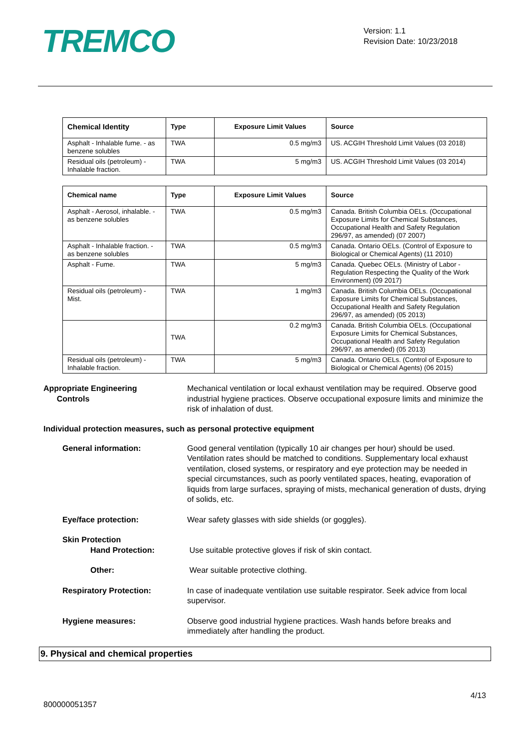TREMCO
Version: 1.1
Revision Date: 10/23/2018
| Chemical Identity | Type | Exposure Limit Values | Source |
| --- | --- | --- | --- |
| Asphalt - Inhalable fume. - as benzene solubles | TWA | 0.5 mg/m3 | US. ACGIH Threshold Limit Values (03 2018) |
| Residual oils (petroleum) - Inhalable fraction. | TWA | 5 mg/m3 | US. ACGIH Threshold Limit Values (03 2014) |
| Chemical name | Type | Exposure Limit Values | Source |
| --- | --- | --- | --- |
| Asphalt - Aerosol, inhalable. - as benzene solubles | TWA | 0.5 mg/m3 | Canada. British Columbia OELs. (Occupational Exposure Limits for Chemical Substances, Occupational Health and Safety Regulation 296/97, as amended) (07 2007) |
| Asphalt - Inhalable fraction. - as benzene solubles | TWA | 0.5 mg/m3 | Canada. Ontario OELs. (Control of Exposure to Biological or Chemical Agents) (11 2010) |
| Asphalt - Fume. | TWA | 5 mg/m3 | Canada. Quebec OELs. (Ministry of Labor - Regulation Respecting the Quality of the Work Environment) (09 2017) |
| Residual oils (petroleum) - Mist. | TWA | 1 mg/m3 | Canada. British Columbia OELs. (Occupational Exposure Limits for Chemical Substances, Occupational Health and Safety Regulation 296/97, as amended) (05 2013) |
| | TWA | 0.2 mg/m3 | Canada. British Columbia OELs. (Occupational Exposure Limits for Chemical Substances, Occupational Health and Safety Regulation 296/97, as amended) (05 2013) |
| Residual oils (petroleum) - Inhalable fraction. | TWA | 5 mg/m3 | Canada. Ontario OELs. (Control of Exposure to Biological or Chemical Agents) (06 2015) |
Appropriate Engineering
Controls
Mechanical ventilation or local exhaust ventilation may be required. Observe good industrial hygiene practices. Observe occupational exposure limits and minimize the risk of inhalation of dust.
Individual protection measures, such as personal protective equipment
General information: Good general ventilation (typically 10 air changes per hour) should be used. Ventilation rates should be matched to conditions. Supplementary local exhaust ventilation, closed systems, or respiratory and eye protection may be needed in special circumstances, such as poorly ventilated spaces, heating, evaporation of liquids from large surfaces, spraying of mists, mechanical generation of dusts, drying of solids, etc.
Eye/face protection: Wear safety glasses with side shields (or goggles).
Skin Protection
Hand Protection:
Use suitable protective gloves if risk of skin contact.
Other: Wear suitable protective clothing.
Respiratory Protection: In case of inadequate ventilation use suitable respirator. Seek advice from local supervisor.
Hygiene measures: Observe good industrial hygiene practices. Wash hands before breaks and immediately after handling the product.
9. Physical and chemical properties
4/13
800000051357